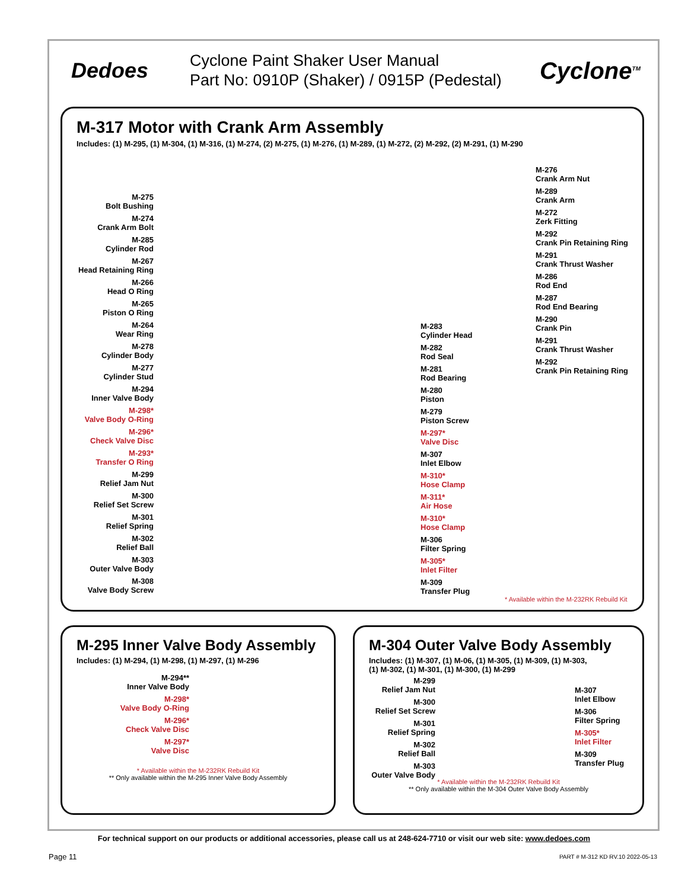Dedoes
Cyclone Paint Shaker User Manual
Part No: 0910P (Shaker) / 0915P (Pedestal)
Cyclone<sup>TM</sup>
M-317 Motor with Crank Arm Assembly
Includes: (1) M-295, (1) M-304, (1) M-316, (1) M-274, (2) M-275, (1) M-276, (1) M-289, (1) M-272, (2) M-292, (2) M-291, (1) M-290
M-275
Bolt Bushing
M-274
Crank Arm Bolt
M-285
Cylinder Rod
M-267
Head Retaining Ring
M-266
Head O Ring
M-265
Piston O Ring
M-264
Wear Ring
M-278
Cylinder Body
M-277
Cylinder Stud
M-294
Inner Valve Body
M-298*
Valve Body O-Ring
M-296*
Check Valve Disc
M-293*
Transfer O Ring
M-299
Relief Jam Nut
M-300
Relief Set Screw
M-301
Relief Spring
M-302
Relief Ball
M-303
Outer Valve Body
M-308
Valve Body Screw
M-283
Cylinder Head
M-282
Rod Seal
M-281
Rod Bearing
M-280
Piston
M-279
Piston Screw
M-297*
Valve Disc
M-307
Inlet Elbow
M-310*
Hose Clamp
M-311*
Air Hose
M-310*
Hose Clamp
M-306
Filter Spring
M-305*
Inlet Filter
M-309
Transfer Plug
M-276
Crank Arm Nut
M-289
Crank Arm
M-272
Zerk Fitting
M-292
Crank Pin Retaining Ring
M-291
Crank Thrust Washer
M-286
Rod End
M-287
Rod End Bearing
M-290
Crank Pin
M-291
Crank Thrust Washer
M-292
Crank Pin Retaining Ring
* Available within the M-232RK Rebuild Kit
M-295 Inner Valve Body Assembly
Includes: (1) M-294, (1) M-298, (1) M-297, (1) M-296
M-294**
Inner Valve Body
M-298*
Valve Body O-Ring
M-296*
Check Valve Disc
M-297*
Valve Disc
* Available within the M-232RK Rebuild Kit
** Only available within the M-295 Inner Valve Body Assembly
M-304 Outer Valve Body Assembly
Includes: (1) M-307, (1) M-06, (1) M-305, (1) M-309, (1) M-303,
(1) M-302, (1) M-301, (1) M-300, (1) M-299
M-299
Relief Jam Nut
M-300
Relief Set Screw
M-301
Relief Spring
M-302
Relief Ball
M-303
Outer Valve Body
M-307
Inlet Elbow
M-306
Filter Spring
M-305*
Inlet Filter
M-309
Transfer Plug
* Available within the M-232RK Rebuild Kit
** Only available within the M-304 Outer Valve Body Assembly
For technical support on our products or additional accessories, please call us at 248-624-7710 or visit our web site: www.dedoes.com
Page 11
PART # M-312 KD RV.10 2022-05-13